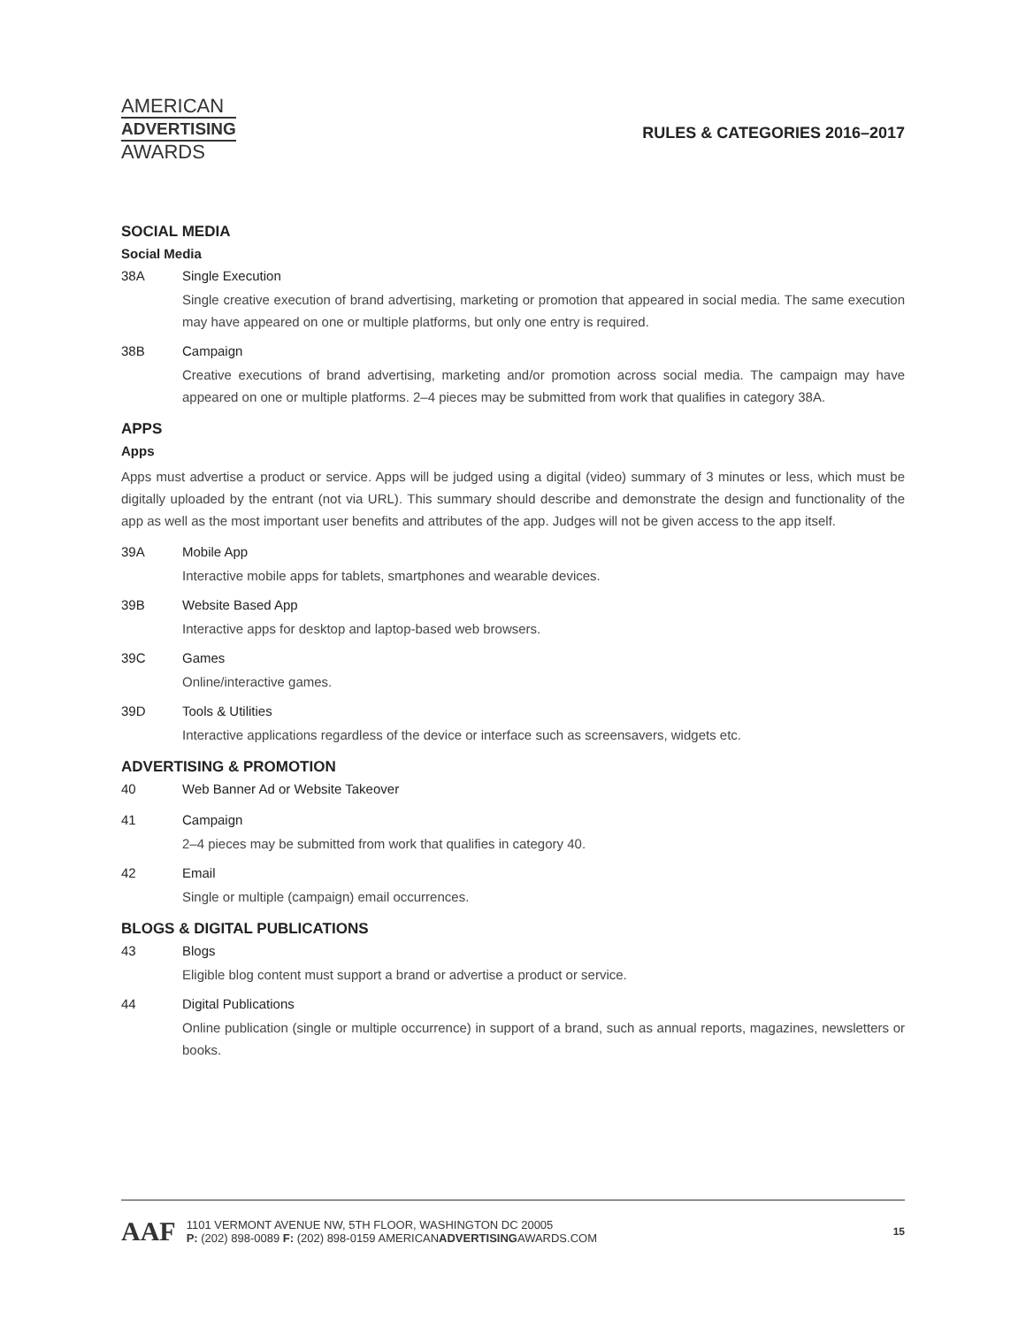AMERICAN
ADVERTISING
AWARDS
RULES & CATEGORIES 2016–2017
SOCIAL MEDIA
Social Media
38A Single Execution
Single creative execution of brand advertising, marketing or promotion that appeared in social media. The same execution may have appeared on one or multiple platforms, but only one entry is required.
38B Campaign
Creative executions of brand advertising, marketing and/or promotion across social media. The campaign may have appeared on one or multiple platforms. 2–4 pieces may be submitted from work that qualifies in category 38A.
APPS
Apps
Apps must advertise a product or service. Apps will be judged using a digital (video) summary of 3 minutes or less, which must be digitally uploaded by the entrant (not via URL). This summary should describe and demonstrate the design and functionality of the app as well as the most important user benefits and attributes of the app. Judges will not be given access to the app itself.
39A Mobile App
Interactive mobile apps for tablets, smartphones and wearable devices.
39B Website Based App
Interactive apps for desktop and laptop-based web browsers.
39C Games
Online/interactive games.
39D Tools & Utilities
Interactive applications regardless of the device or interface such as screensavers, widgets etc.
ADVERTISING & PROMOTION
40 Web Banner Ad or Website Takeover
41 Campaign
2–4 pieces may be submitted from work that qualifies in category 40.
42 Email
Single or multiple (campaign) email occurrences.
BLOGS & DIGITAL PUBLICATIONS
43 Blogs
Eligible blog content must support a brand or advertise a product or service.
44 Digital Publications
Online publication (single or multiple occurrence) in support of a brand, such as annual reports, magazines, newsletters or books.
AAF
1101 VERMONT AVENUE NW, 5TH FLOOR, WASHINGTON DC 20005
P: (202) 898-0089 F: (202) 898-0159 AMERICANADVERTISINGAWARDS.COM
15